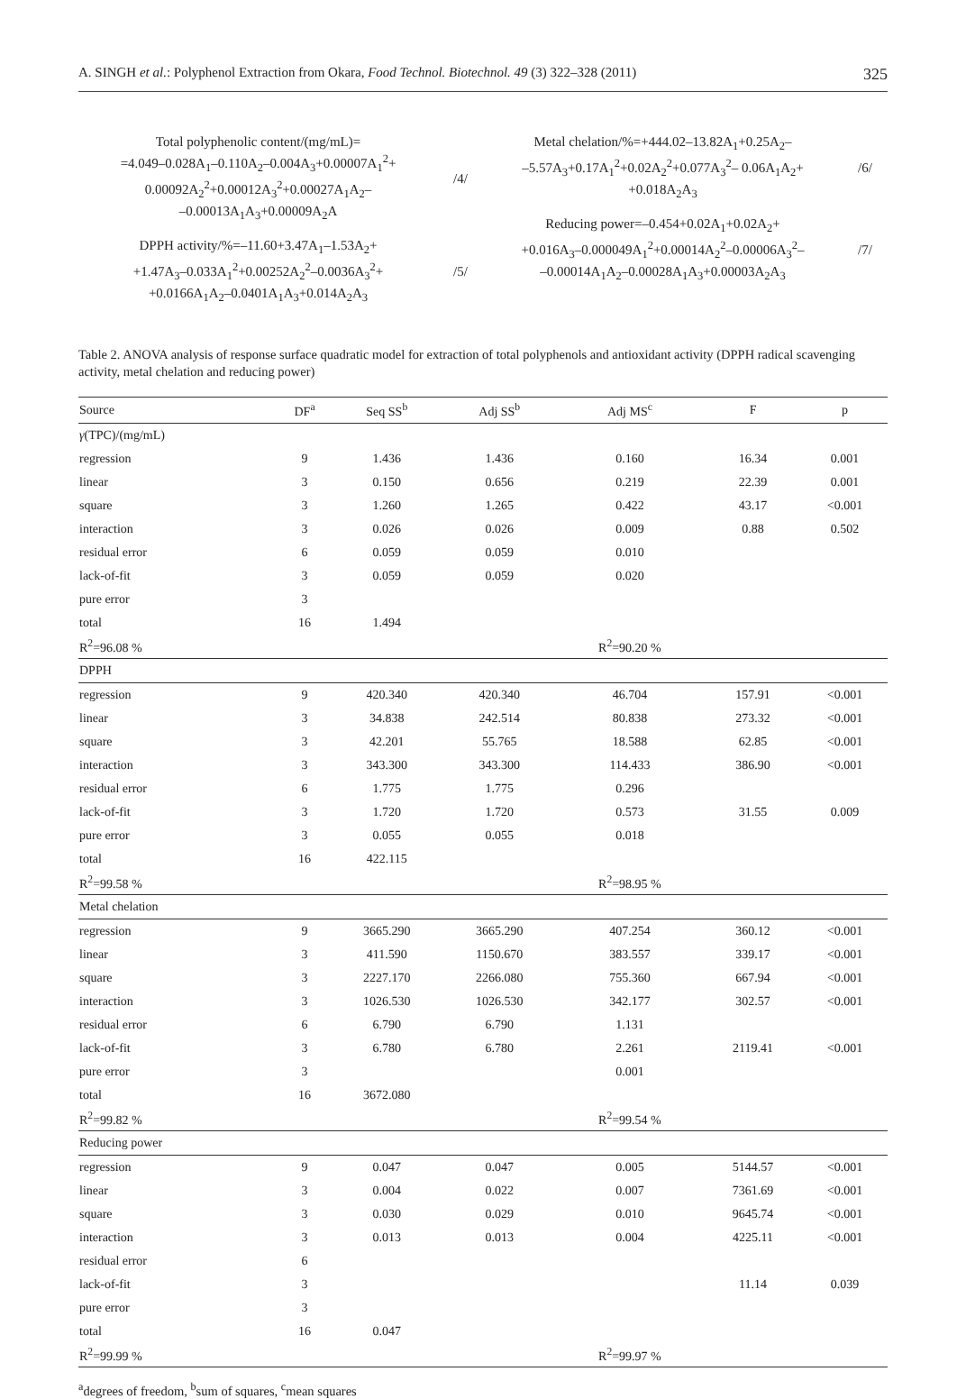A. SINGH et al.: Polyphenol Extraction from Okara, Food Technol. Biotechnol. 49 (3) 322–328 (2011) 325
Total polyphenolic content/(mg/mL)=
=4.049–0.028A<sub>1</sub>–0.110A<sub>2</sub>–0.004A<sub>3</sub>+0.00007A<sub>1</sub><sup>2</sup>+
0.00092A<sub>2</sub><sup>2</sup>+0.00012A<sub>3</sub><sup>2</sup>+0.00027A<sub>1</sub>A<sub>2</sub>–
–0.00013A<sub>1</sub>A<sub>3</sub>+0.00009A<sub>2</sub>A
/4/
DPPH activity/%=–11.60+3.47A<sub>1</sub>–1.53A<sub>2</sub>+
+1.47A<sub>3</sub>–0.033A<sub>1</sub><sup>2</sup>+0.00252A<sub>2</sub><sup>2</sup>–0.0036A<sub>3</sub><sup>2</sup>+
+0.0166A<sub>1</sub>A<sub>2</sub>–0.0401A<sub>1</sub>A<sub>3</sub>+0.014A<sub>2</sub>A<sub>3</sub>
/5/
Metal chelation/%=+444.02–13.82A<sub>1</sub>+0.25A<sub>2</sub>–
–5.57A<sub>3</sub>+0.17A<sub>1</sub><sup>2</sup>+0.02A<sub>2</sub><sup>2</sup>+0.077A<sub>3</sub><sup>2</sup>– 0.06A<sub>1</sub>A<sub>2</sub>+
+0.018A<sub>2</sub>A<sub>3</sub>
/6/
Reducing power=–0.454+0.02A<sub>1</sub>+0.02A<sub>2</sub>+
+0.016A<sub>3</sub>–0.000049A<sub>1</sub><sup>2</sup>+0.00014A<sub>2</sub><sup>2</sup>–0.00006A<sub>3</sub><sup>2</sup>–
–0.00014A<sub>1</sub>A<sub>2</sub>–0.00028A<sub>1</sub>A<sub>3</sub>+0.00003A<sub>2</sub>A<sub>3</sub>
/7/
Table 2. ANOVA analysis of response surface quadratic model for extraction of total polyphenols and antioxidant activity (DPPH radical scavenging activity, metal chelation and reducing power)
| Source | DF<sup>a</sup> | Seq SS<sup>b</sup> | Adj SS<sup>b</sup> | Adj MS<sup>c</sup> | F | p |
| --- | --- | --- | --- | --- | --- | --- |
| γ (TPC)/(mg/mL) | | | | | | |
| regression | 9 | 1.436 | 1.436 | 0.160 | 16.34 | 0.001 |
| linear | 3 | 0.150 | 0.656 | 0.219 | 22.39 | 0.001 |
| square | 3 | 1.260 | 1.265 | 0.422 | 43.17 | <0.001 |
| interaction | 3 | 0.026 | 0.026 | 0.009 | 0.88 | 0.502 |
| residual error | 6 | 0.059 | 0.059 | 0.010 | | |
| lack-of-fit | 3 | 0.059 | 0.059 | 0.020 | | |
| pure error | 3 | | | | | |
| total | 16 | 1.494 | | | | |
| R<sup>2</sup>=96.08 % | | | | R<sup>2</sup>=90.20 % | | |
| DPPH | | | | | | |
| regression | 9 | 420.340 | 420.340 | 46.704 | 157.91 | <0.001 |
| linear | 3 | 34.838 | 242.514 | 80.838 | 273.32 | <0.001 |
| square | 3 | 42.201 | 55.765 | 18.588 | 62.85 | <0.001 |
| interaction | 3 | 343.300 | 343.300 | 114.433 | 386.90 | <0.001 |
| residual error | 6 | 1.775 | 1.775 | 0.296 | | |
| lack-of-fit | 3 | 1.720 | 1.720 | 0.573 | 31.55 | 0.009 |
| pure error | 3 | 0.055 | 0.055 | 0.018 | | |
| total | 16 | 422.115 | | | | |
| R<sup>2</sup>=99.58 % | | | | R<sup>2</sup>=98.95 % | | |
| Metal chelation | | | | | | |
| regression | 9 | 3665.290 | 3665.290 | 407.254 | 360.12 | <0.001 |
| linear | 3 | 411.590 | 1150.670 | 383.557 | 339.17 | <0.001 |
| square | 3 | 2227.170 | 2266.080 | 755.360 | 667.94 | <0.001 |
| interaction | 3 | 1026.530 | 1026.530 | 342.177 | 302.57 | <0.001 |
| residual error | 6 | 6.790 | 6.790 | 1.131 | | |
| lack-of-fit | 3 | 6.780 | 6.780 | 2.261 | 2119.41 | <0.001 |
| pure error | 3 | | | 0.001 | | |
| total | 16 | 3672.080 | | | | |
| R<sup>2</sup>=99.82 % | | | | R<sup>2</sup>=99.54 % | | |
| Reducing power | | | | | | |
| regression | 9 | 0.047 | 0.047 | 0.005 | 5144.57 | <0.001 |
| linear | 3 | 0.004 | 0.022 | 0.007 | 7361.69 | <0.001 |
| square | 3 | 0.030 | 0.029 | 0.010 | 9645.74 | <0.001 |
| interaction | 3 | 0.013 | 0.013 | 0.004 | 4225.11 | <0.001 |
| residual error | 6 | | | | | |
| lack-of-fit | 3 | | | | 11.14 | 0.039 |
| pure error | 3 | | | | | |
| total | 16 | 0.047 | | | | |
| R<sup>2</sup>=99.99 % | | | | R<sup>2</sup>=99.97 % | | |
<sup>a</sup> degrees of freedom, <sup>b</sup>sum of squares, <sup>c</sup>mean squares